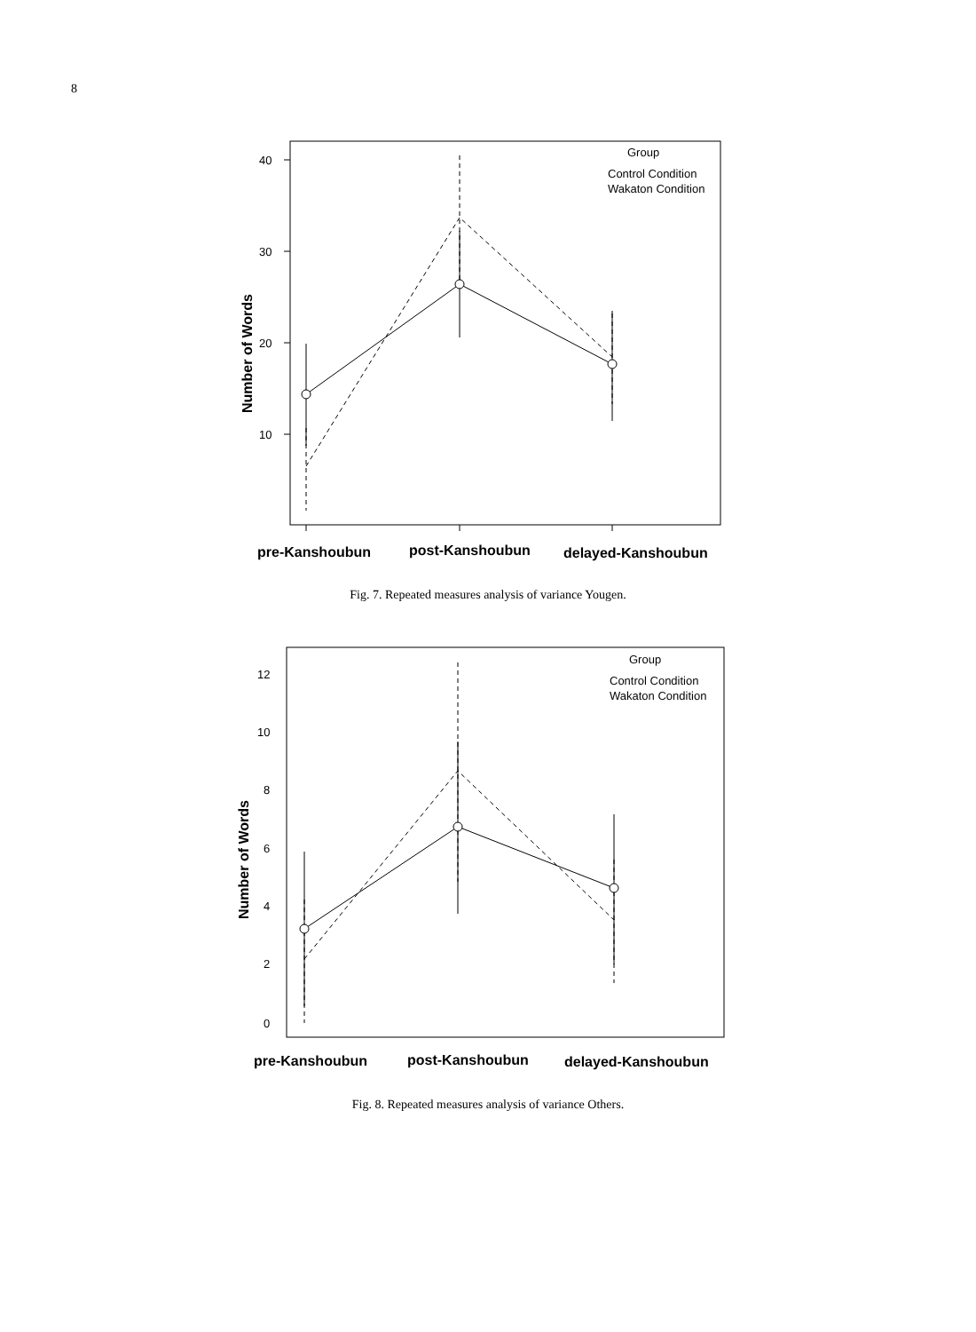8
40
30
20
10
Group
Control Condition
Wakaton Condition
Number of Words
pre-Kanshoubun
post-Kanshoubun
delayed-Kanshoubun
Fig. 7. Repeated measures analysis of variance Yougen.
12
10
8
6
4
2
0
Group
Control Condition
Wakaton Condition
Number of Words
pre-Kanshoubun
post-Kanshoubun
delayed-Kanshoubun
Fig. 8. Repeated measures analysis of variance Others.